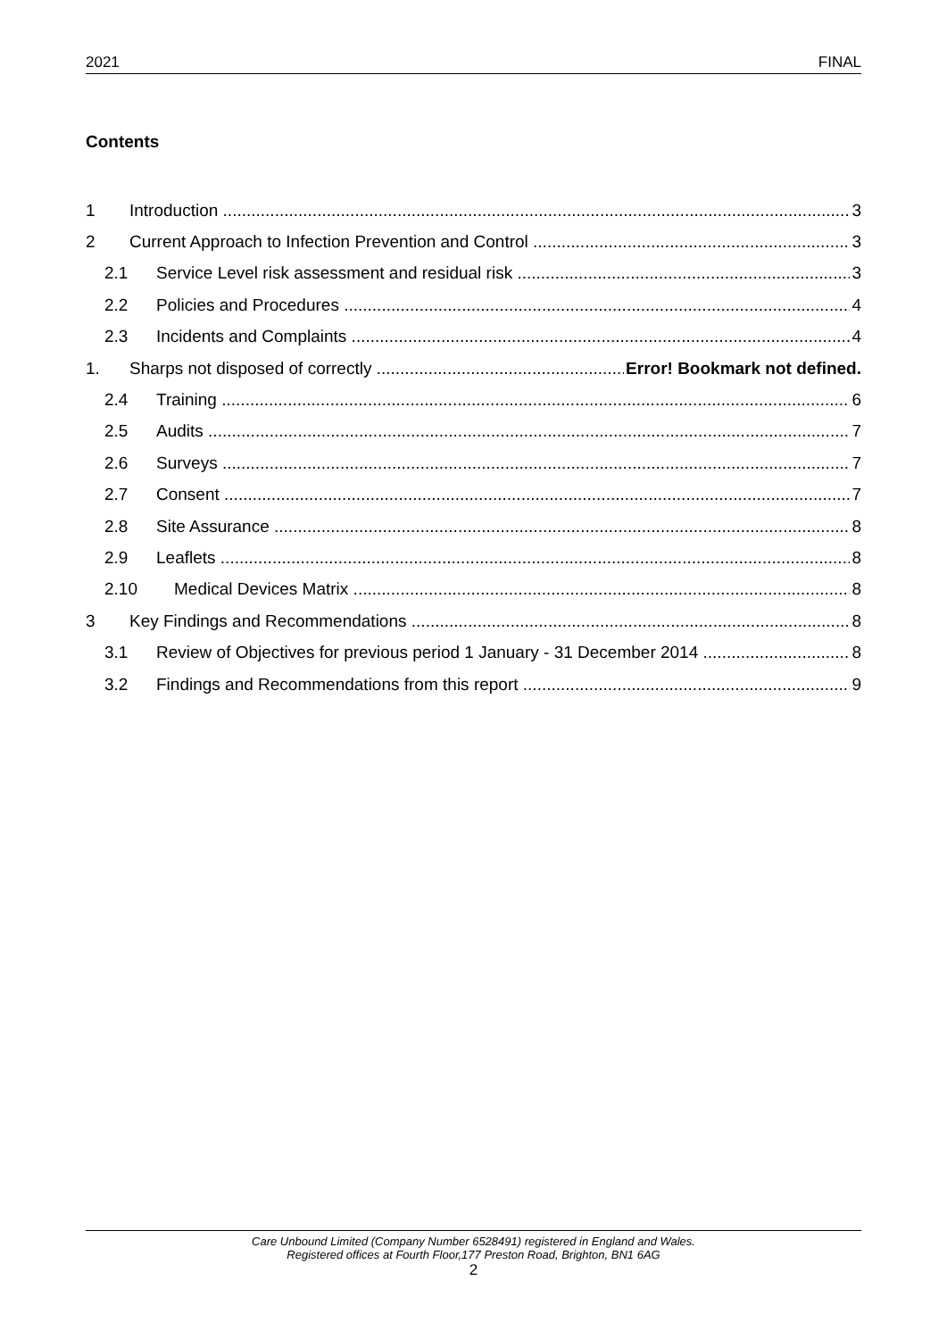2021 FINAL
Contents
1 Introduction 3
2 Current Approach to Infection Prevention and Control 3
2.1 Service Level risk assessment and residual risk 3
2.2 Policies and Procedures 4
2.3 Incidents and Complaints 4
1. Sharps not disposed of correctly Error! Bookmark not defined.
2.4 Training 6
2.5 Audits 7
2.6 Surveys 7
2.7 Consent 7
2.8 Site Assurance 8
2.9 Leaflets 8
2.10 Medical Devices Matrix 8
3 Key Findings and Recommendations 8
3.1 Review of Objectives for previous period 1 January - 31 December 2014 8
3.2 Findings and Recommendations from this report 9
Care Unbound Limited (Company Number 6528491) registered in England and Wales.
Registered offices at Fourth Floor,177 Preston Road, Brighton, BN1 6AG
2